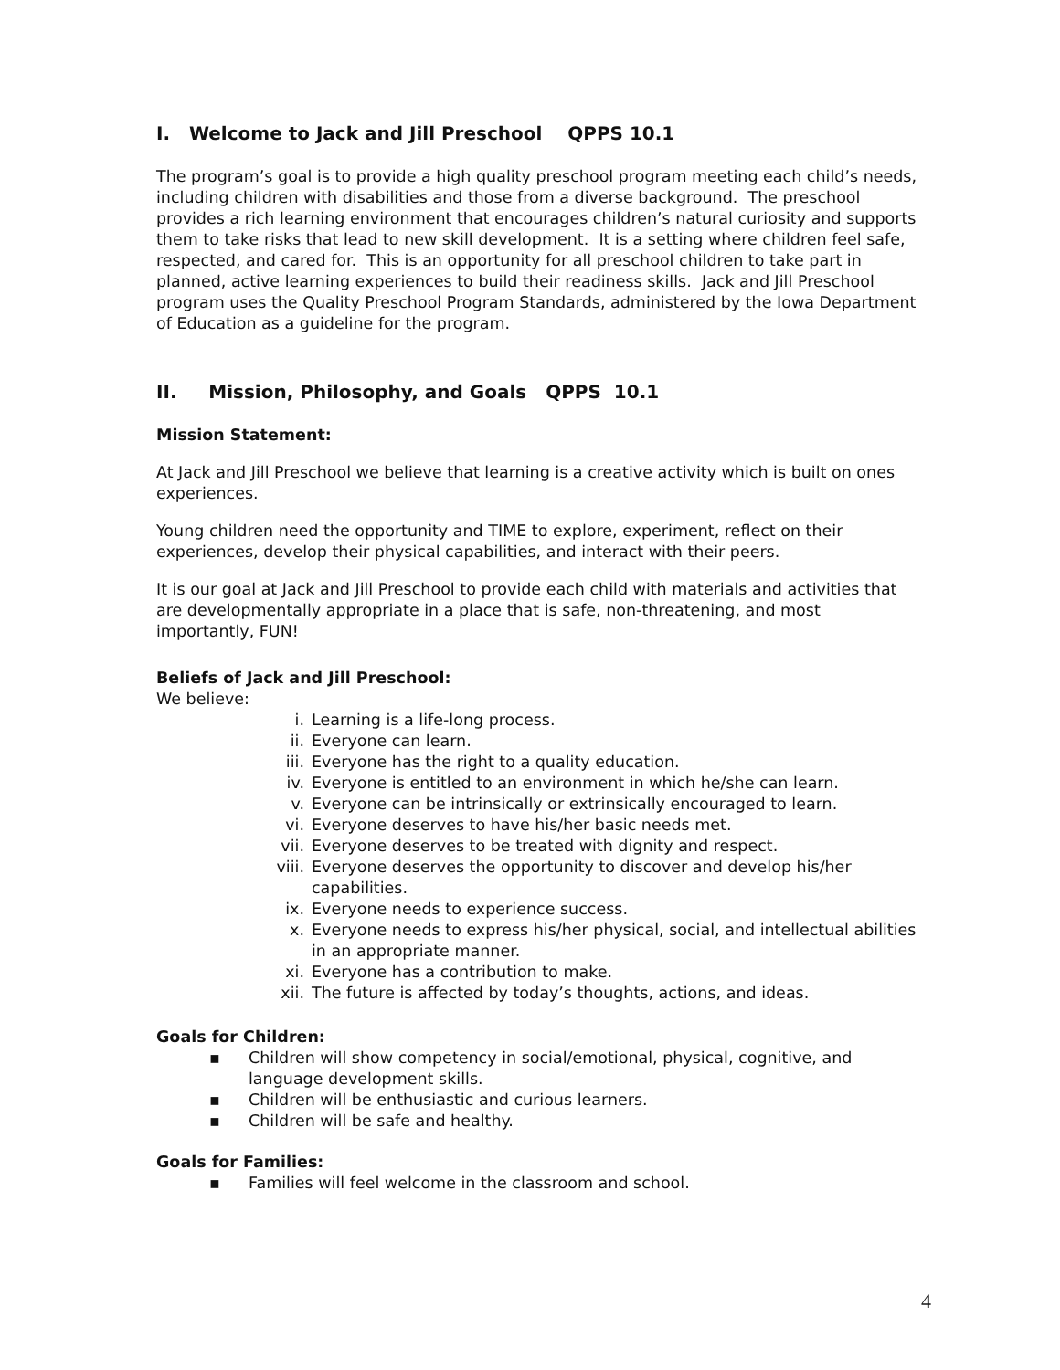I. Welcome to Jack and Jill Preschool QPPS 10.1
The program’s goal is to provide a high quality preschool program meeting each child’s needs, including children with disabilities and those from a diverse background. The preschool provides a rich learning environment that encourages children’s natural curiosity and supports them to take risks that lead to new skill development. It is a setting where children feel safe, respected, and cared for. This is an opportunity for all preschool children to take part in planned, active learning experiences to build their readiness skills. Jack and Jill Preschool program uses the Quality Preschool Program Standards, administered by the Iowa Department of Education as a guideline for the program.
II. Mission, Philosophy, and Goals QPPS 10.1
Mission Statement:
At Jack and Jill Preschool we believe that learning is a creative activity which is built on ones experiences.
Young children need the opportunity and TIME to explore, experiment, reflect on their experiences, develop their physical capabilities, and interact with their peers.
It is our goal at Jack and Jill Preschool to provide each child with materials and activities that are developmentally appropriate in a place that is safe, non-threatening, and most importantly, FUN!
Beliefs of Jack and Jill Preschool:
We believe:
i. Learning is a life-long process.
ii. Everyone can learn.
iii. Everyone has the right to a quality education.
iv. Everyone is entitled to an environment in which he/she can learn.
v. Everyone can be intrinsically or extrinsically encouraged to learn.
vi. Everyone deserves to have his/her basic needs met.
vii. Everyone deserves to be treated with dignity and respect.
viii. Everyone deserves the opportunity to discover and develop his/her capabilities.
ix. Everyone needs to experience success.
x. Everyone needs to express his/her physical, social, and intellectual abilities in an appropriate manner.
xi. Everyone has a contribution to make.
xii. The future is affected by today’s thoughts, actions, and ideas.
Goals for Children:
▪ Children will show competency in social/emotional, physical, cognitive, and language development skills.
▪ Children will be enthusiastic and curious learners.
▪ Children will be safe and healthy.
Goals for Families:
▪ Families will feel welcome in the classroom and school.
4